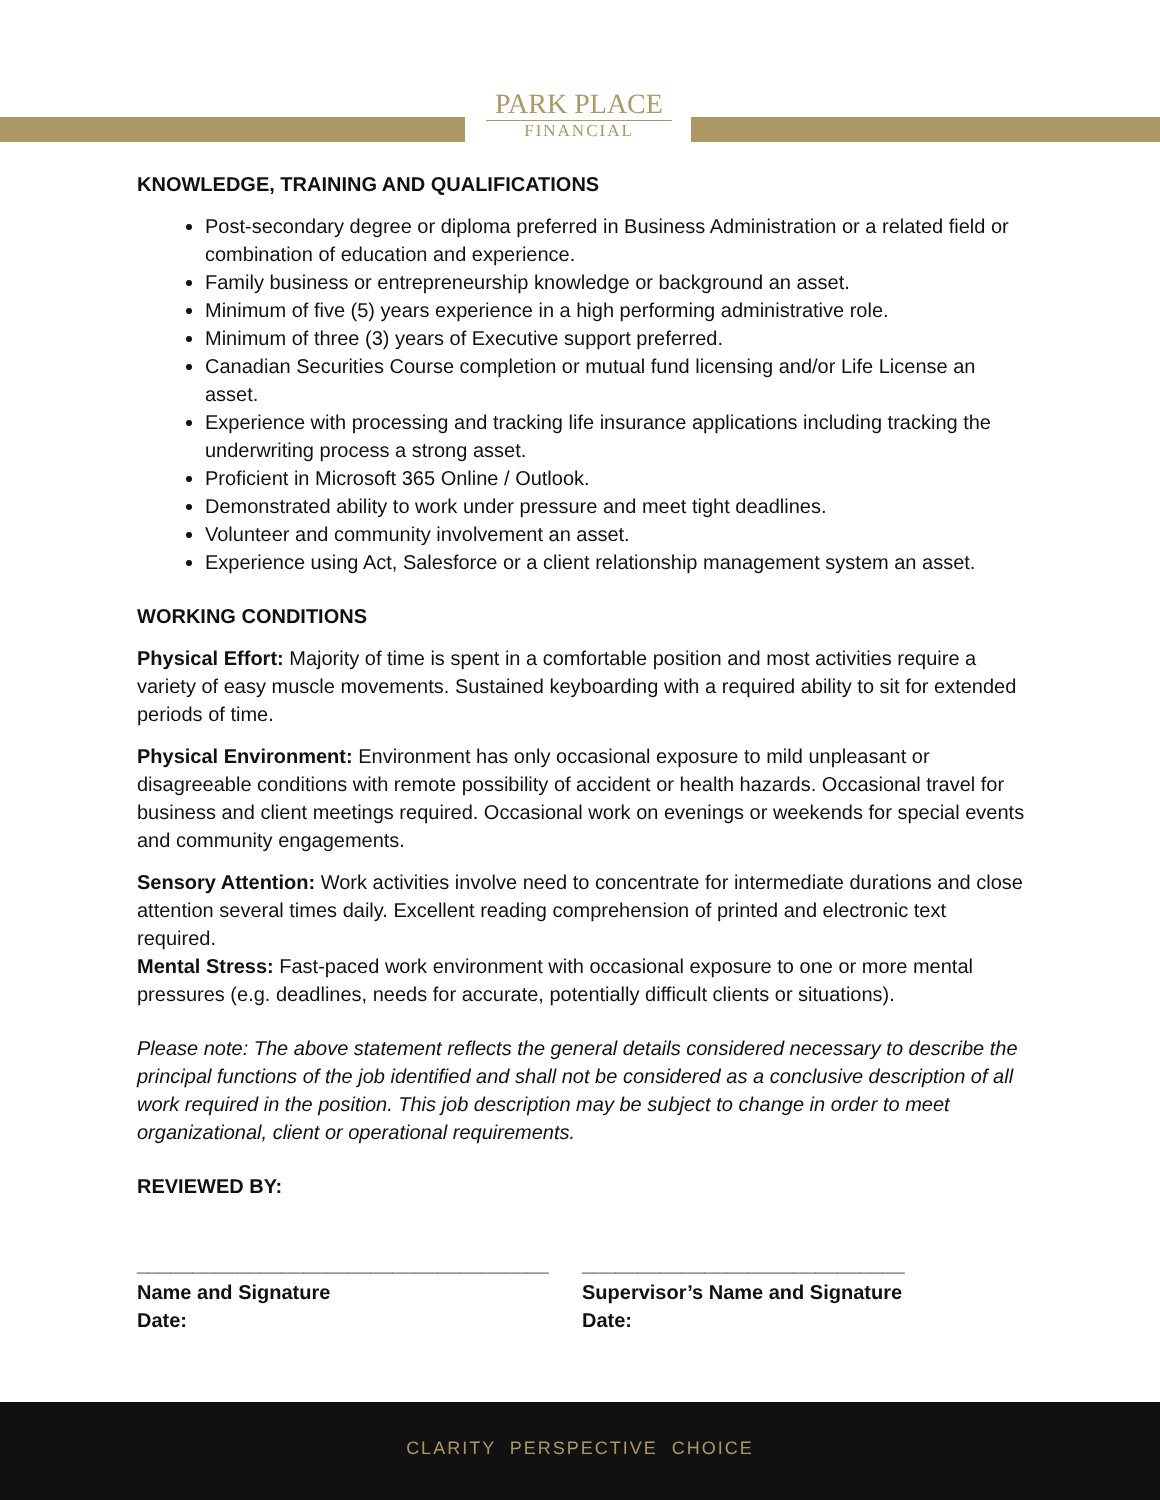PARK PLACE
FINANCIAL
KNOWLEDGE, TRAINING AND QUALIFICATIONS
Post-secondary degree or diploma preferred in Business Administration or a related field or combination of education and experience.
Family business or entrepreneurship knowledge or background an asset.
Minimum of five (5) years experience in a high performing administrative role.
Minimum of three (3) years of Executive support preferred.
Canadian Securities Course completion or mutual fund licensing and/or Life License an asset.
Experience with processing and tracking life insurance applications including tracking the underwriting process a strong asset.
Proficient in Microsoft 365 Online / Outlook.
Demonstrated ability to work under pressure and meet tight deadlines.
Volunteer and community involvement an asset.
Experience using Act, Salesforce or a client relationship management system an asset.
WORKING CONDITIONS
Physical Effort: Majority of time is spent in a comfortable position and most activities require a variety of easy muscle movements. Sustained keyboarding with a required ability to sit for extended periods of time.
Physical Environment: Environment has only occasional exposure to mild unpleasant or disagreeable conditions with remote possibility of accident or health hazards. Occasional travel for business and client meetings required. Occasional work on evenings or weekends for special events and community engagements.
Sensory Attention: Work activities involve need to concentrate for intermediate durations and close attention several times daily. Excellent reading comprehension of printed and electronic text required.
Mental Stress: Fast-paced work environment with occasional exposure to one or more mental pressures (e.g. deadlines, needs for accurate, potentially difficult clients or situations).
Please note: The above statement reflects the general details considered necessary to describe the principal functions of the job identified and shall not be considered as a conclusive description of all work required in the position. This job description may be subject to change in order to meet organizational, client or operational requirements.
REVIEWED BY:
_____________________________________
Name and Signature
Date:
_____________________________
Supervisor’s Name and Signature
Date:
CLARITY PERSPECTIVE CHOICE